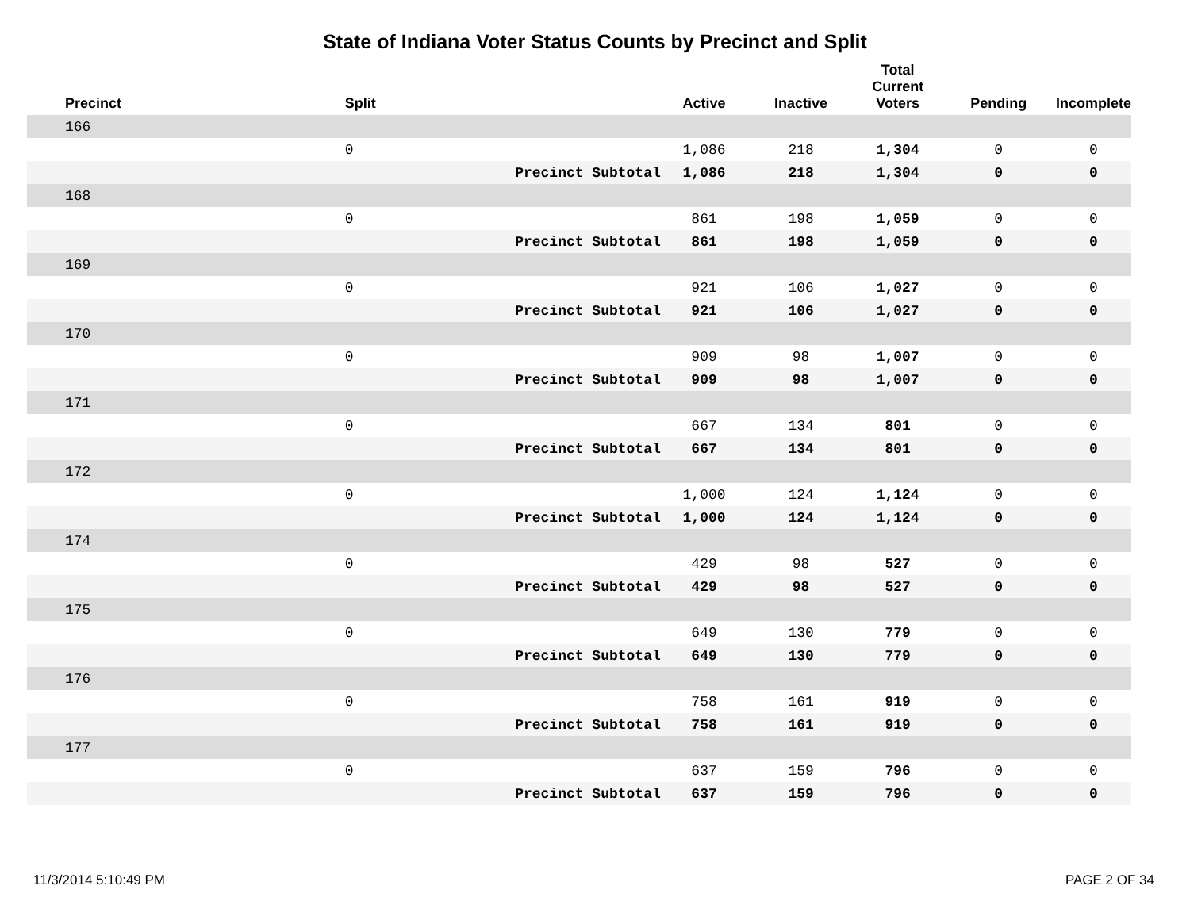State of Indiana Voter Status Counts by Precinct and Split
| Precinct | Split | | Active | Inactive | Total Current Voters | Pending | Incomplete |
| --- | --- | --- | --- | --- | --- | --- | --- |
| 166 | | | | | | | |
| | 0 | | 1,086 | 218 | 1,304 | 0 | 0 |
| | | Precinct Subtotal | 1,086 | 218 | 1,304 | 0 | 0 |
| 168 | | | | | | | |
| | 0 | | 861 | 198 | 1,059 | 0 | 0 |
| | | Precinct Subtotal | 861 | 198 | 1,059 | 0 | 0 |
| 169 | | | | | | | |
| | 0 | | 921 | 106 | 1,027 | 0 | 0 |
| | | Precinct Subtotal | 921 | 106 | 1,027 | 0 | 0 |
| 170 | | | | | | | |
| | 0 | | 909 | 98 | 1,007 | 0 | 0 |
| | | Precinct Subtotal | 909 | 98 | 1,007 | 0 | 0 |
| 171 | | | | | | | |
| | 0 | | 667 | 134 | 801 | 0 | 0 |
| | | Precinct Subtotal | 667 | 134 | 801 | 0 | 0 |
| 172 | | | | | | | |
| | 0 | | 1,000 | 124 | 1,124 | 0 | 0 |
| | | Precinct Subtotal | 1,000 | 124 | 1,124 | 0 | 0 |
| 174 | | | | | | | |
| | 0 | | 429 | 98 | 527 | 0 | 0 |
| | | Precinct Subtotal | 429 | 98 | 527 | 0 | 0 |
| 175 | | | | | | | |
| | 0 | | 649 | 130 | 779 | 0 | 0 |
| | | Precinct Subtotal | 649 | 130 | 779 | 0 | 0 |
| 176 | | | | | | | |
| | 0 | | 758 | 161 | 919 | 0 | 0 |
| | | Precinct Subtotal | 758 | 161 | 919 | 0 | 0 |
| 177 | | | | | | | |
| | 0 | | 637 | 159 | 796 | 0 | 0 |
| | | Precinct Subtotal | 637 | 159 | 796 | 0 | 0 |
11/3/2014 5:10:49 PM PAGE 2 OF 34